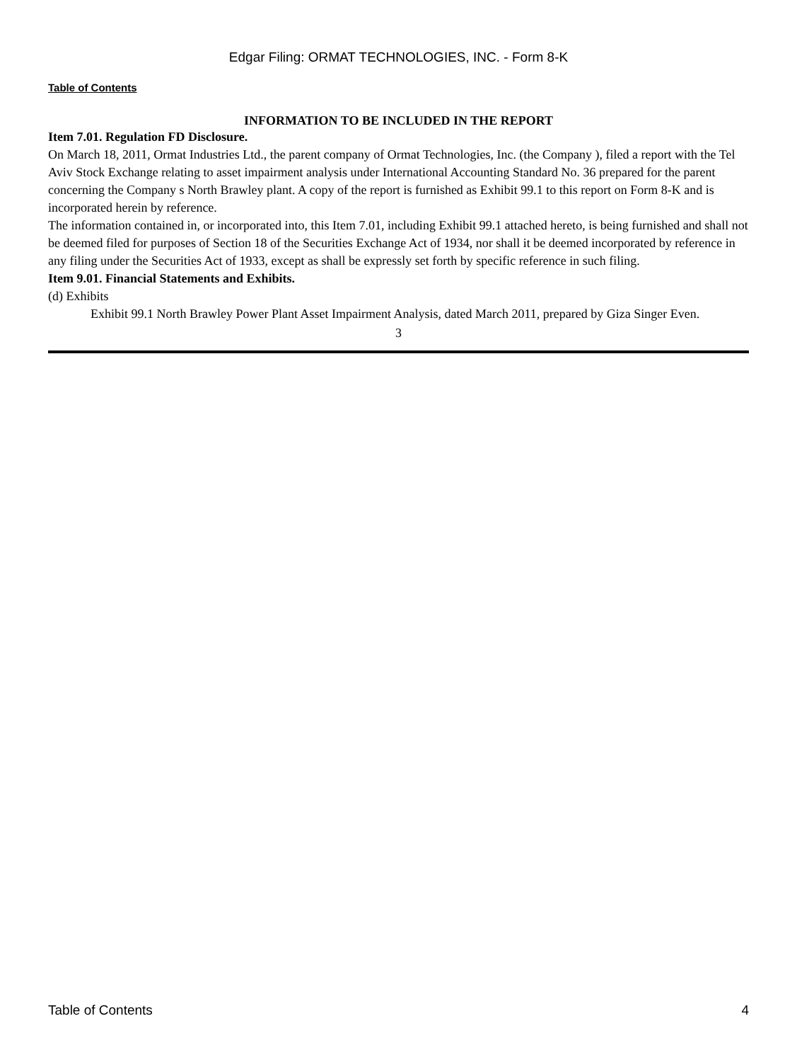Edgar Filing: ORMAT TECHNOLOGIES, INC. - Form 8-K
Table of Contents
INFORMATION TO BE INCLUDED IN THE REPORT
Item 7.01. Regulation FD Disclosure.
On March 18, 2011, Ormat Industries Ltd., the parent company of Ormat Technologies, Inc. (the Company ), filed a report with the Tel Aviv Stock Exchange relating to asset impairment analysis under International Accounting Standard No. 36 prepared for the parent concerning the Company s North Brawley plant. A copy of the report is furnished as Exhibit 99.1 to this report on Form 8-K and is incorporated herein by reference.
The information contained in, or incorporated into, this Item 7.01, including Exhibit 99.1 attached hereto, is being furnished and shall not be deemed filed for purposes of Section 18 of the Securities Exchange Act of 1934, nor shall it be deemed incorporated by reference in any filing under the Securities Act of 1933, except as shall be expressly set forth by specific reference in such filing.
Item 9.01. Financial Statements and Exhibits.
(d) Exhibits
Exhibit 99.1 North Brawley Power Plant Asset Impairment Analysis, dated March 2011, prepared by Giza Singer Even.
3
Table of Contents 4